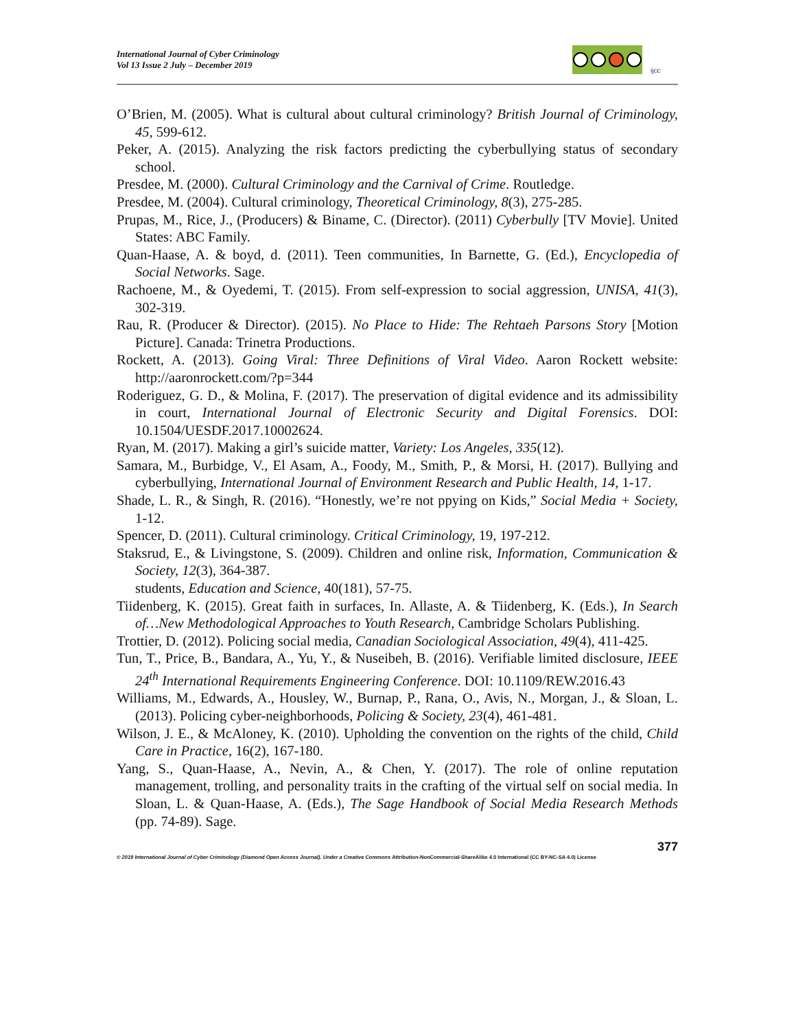International Journal of Cyber Criminology
Vol 13 Issue 2 July – December 2019
ijcc
O’Brien, M. (2005). What is cultural about cultural criminology? British Journal of Criminology, 45, 599-612.
Peker, A. (2015). Analyzing the risk factors predicting the cyberbullying status of secondary school.
Presdee, M. (2000). Cultural Criminology and the Carnival of Crime. Routledge.
Presdee, M. (2004). Cultural criminology, Theoretical Criminology, 8(3), 275-285.
Prupas, M., Rice, J., (Producers) & Biname, C. (Director). (2011) Cyberbully [TV Movie]. United States: ABC Family.
Quan-Haase, A. & boyd, d. (2011). Teen communities, In Barnette, G. (Ed.), Encyclopedia of Social Networks. Sage.
Rachoene, M., & Oyedemi, T. (2015). From self-expression to social aggression, UNISA, 41(3), 302-319.
Rau, R. (Producer & Director). (2015). No Place to Hide: The Rehtaeh Parsons Story [Motion Picture]. Canada: Trinetra Productions.
Rockett, A. (2013). Going Viral: Three Definitions of Viral Video. Aaron Rockett website: http://aaronrockett.com/?p=344
Roderiguez, G. D., & Molina, F. (2017). The preservation of digital evidence and its admissibility in court, International Journal of Electronic Security and Digital Forensics. DOI: 10.1504/UESDF.2017.10002624.
Ryan, M. (2017). Making a girl’s suicide matter, Variety: Los Angeles, 335(12).
Samara, M., Burbidge, V., El Asam, A., Foody, M., Smith, P., & Morsi, H. (2017). Bullying and cyberbullying, International Journal of Environment Research and Public Health, 14, 1-17.
Shade, L. R., & Singh, R. (2016). “Honestly, we’re not ppying on Kids,” Social Media + Society, 1-12.
Spencer, D. (2011). Cultural criminology. Critical Criminology, 19, 197-212.
Staksrud, E., & Livingstone, S. (2009). Children and online risk, Information, Communication & Society, 12(3), 364-387.
students, Education and Science, 40(181), 57-75.
Tiidenberg, K. (2015). Great faith in surfaces, In. Allaste, A. & Tiidenberg, K. (Eds.), In Search of…New Methodological Approaches to Youth Research, Cambridge Scholars Publishing.
Trottier, D. (2012). Policing social media, Canadian Sociological Association, 49(4), 411-425.
Tun, T., Price, B., Bandara, A., Yu, Y., & Nuseibeh, B. (2016). Verifiable limited disclosure, IEEE 24<sup>th</sup> International Requirements Engineering Conference. DOI: 10.1109/REW.2016.43
Williams, M., Edwards, A., Housley, W., Burnap, P., Rana, O., Avis, N., Morgan, J., & Sloan, L. (2013). Policing cyber-neighborhoods, Policing & Society, 23(4), 461-481.
Wilson, J. E., & McAloney, K. (2010). Upholding the convention on the rights of the child, Child Care in Practice, 16(2), 167-180.
Yang, S., Quan-Haase, A., Nevin, A., & Chen, Y. (2017). The role of online reputation management, trolling, and personality traits in the crafting of the virtual self on social media. In Sloan, L. & Quan-Haase, A. (Eds.), The Sage Handbook of Social Media Research Methods (pp. 74-89). Sage.
377
© 2019 International Journal of Cyber Criminology (Diamond Open Access Journal). Under a Creative Commons Attribution-NonCommercial-ShareAlike 4.0 International (CC BY-NC-SA 4.0) License